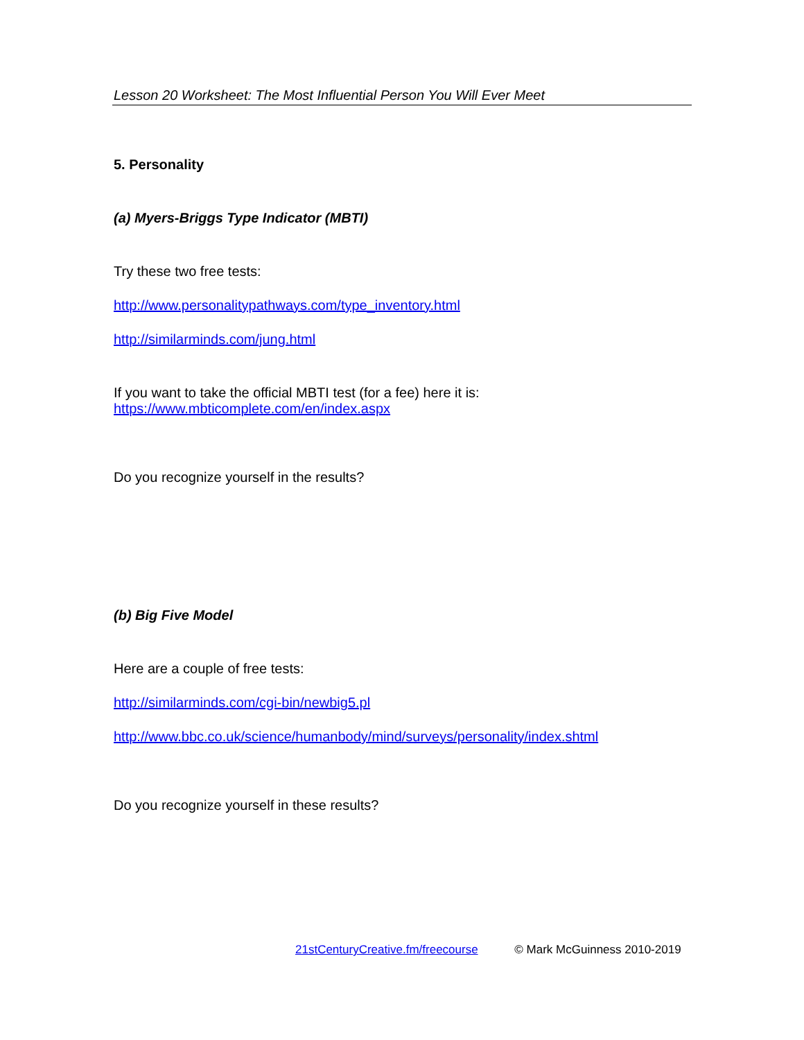Lesson 20 Worksheet: The Most Influential Person You Will Ever Meet
5. Personality
(a) Myers-Briggs Type Indicator (MBTI)
Try these two free tests:
http://www.personalitypathways.com/type_inventory.html
http://similarminds.com/jung.html
If you want to take the official MBTI test (for a fee) here it is:
https://www.mbticomplete.com/en/index.aspx
Do you recognize yourself in the results?
(b) Big Five Model
Here are a couple of free tests:
http://similarminds.com/cgi-bin/newbig5.pl
http://www.bbc.co.uk/science/humanbody/mind/surveys/personality/index.shtml
Do you recognize yourself in these results?
21stCenturyCreative.fm/freecourse © Mark McGuinness 2010-2019